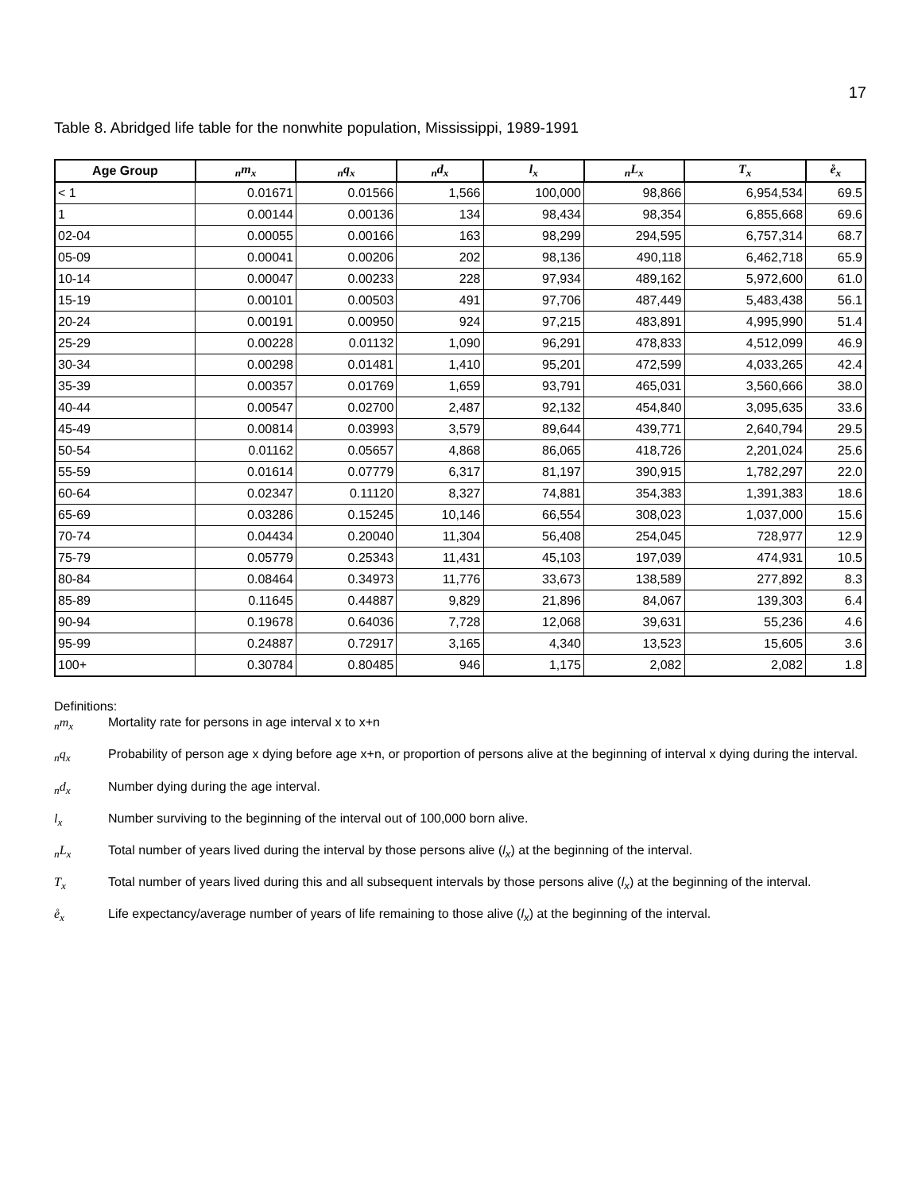17
Table 8. Abridged life table for the nonwhite population, Mississippi, 1989-1991
| Age Group | <sub>n</sub>m<sub>x</sub> | <sub>n</sub>q<sub>x</sub> | <sub>n</sub>d<sub>x</sub> | l<sub>x</sub> | <sub>n</sub>L<sub>x</sub> | T<sub>x</sub> | e̊<sub>x</sub> |
| --- | --- | --- | --- | --- | --- | --- | --- |
| < 1 | 0.01671 | 0.01566 | 1,566 | 100,000 | 98,866 | 6,954,534 | 69.5 |
| 1 | 0.00144 | 0.00136 | 134 | 98,434 | 98,354 | 6,855,668 | 69.6 |
| 02-04 | 0.00055 | 0.00166 | 163 | 98,299 | 294,595 | 6,757,314 | 68.7 |
| 05-09 | 0.00041 | 0.00206 | 202 | 98,136 | 490,118 | 6,462,718 | 65.9 |
| 10-14 | 0.00047 | 0.00233 | 228 | 97,934 | 489,162 | 5,972,600 | 61.0 |
| 15-19 | 0.00101 | 0.00503 | 491 | 97,706 | 487,449 | 5,483,438 | 56.1 |
| 20-24 | 0.00191 | 0.00950 | 924 | 97,215 | 483,891 | 4,995,990 | 51.4 |
| 25-29 | 0.00228 | 0.01132 | 1,090 | 96,291 | 478,833 | 4,512,099 | 46.9 |
| 30-34 | 0.00298 | 0.01481 | 1,410 | 95,201 | 472,599 | 4,033,265 | 42.4 |
| 35-39 | 0.00357 | 0.01769 | 1,659 | 93,791 | 465,031 | 3,560,666 | 38.0 |
| 40-44 | 0.00547 | 0.02700 | 2,487 | 92,132 | 454,840 | 3,095,635 | 33.6 |
| 45-49 | 0.00814 | 0.03993 | 3,579 | 89,644 | 439,771 | 2,640,794 | 29.5 |
| 50-54 | 0.01162 | 0.05657 | 4,868 | 86,065 | 418,726 | 2,201,024 | 25.6 |
| 55-59 | 0.01614 | 0.07779 | 6,317 | 81,197 | 390,915 | 1,782,297 | 22.0 |
| 60-64 | 0.02347 | 0.11120 | 8,327 | 74,881 | 354,383 | 1,391,383 | 18.6 |
| 65-69 | 0.03286 | 0.15245 | 10,146 | 66,554 | 308,023 | 1,037,000 | 15.6 |
| 70-74 | 0.04434 | 0.20040 | 11,304 | 56,408 | 254,045 | 728,977 | 12.9 |
| 75-79 | 0.05779 | 0.25343 | 11,431 | 45,103 | 197,039 | 474,931 | 10.5 |
| 80-84 | 0.08464 | 0.34973 | 11,776 | 33,673 | 138,589 | 277,892 | 8.3 |
| 85-89 | 0.11645 | 0.44887 | 9,829 | 21,896 | 84,067 | 139,303 | 6.4 |
| 90-94 | 0.19678 | 0.64036 | 7,728 | 12,068 | 39,631 | 55,236 | 4.6 |
| 95-99 | 0.24887 | 0.72917 | 3,165 | 4,340 | 13,523 | 15,605 | 3.6 |
| 100+ | 0.30784 | 0.80485 | 946 | 1,175 | 2,082 | 2,082 | 1.8 |
Definitions:
<sub>n</sub>m<sub>x</sub> Mortality rate for persons in age interval x to x+n
<sub>n</sub>q<sub>x</sub> Probability of person age x dying before age x+n, or proportion of persons alive at the beginning of interval x dying during the interval.
<sub>n</sub>d<sub>x</sub> Number dying during the age interval.
l<sub>x</sub> Number surviving to the beginning of the interval out of 100,000 born alive.
<sub>n</sub>L<sub>x</sub> Total number of years lived during the interval by those persons alive (l<sub>x</sub>) at the beginning of the interval.
T<sub>x</sub> Total number of years lived during this and all subsequent intervals by those persons alive (l<sub>x</sub>) at the beginning of the interval.
e̊<sub>x</sub> Life expectancy/average number of years of life remaining to those alive (l<sub>x</sub>) at the beginning of the interval.